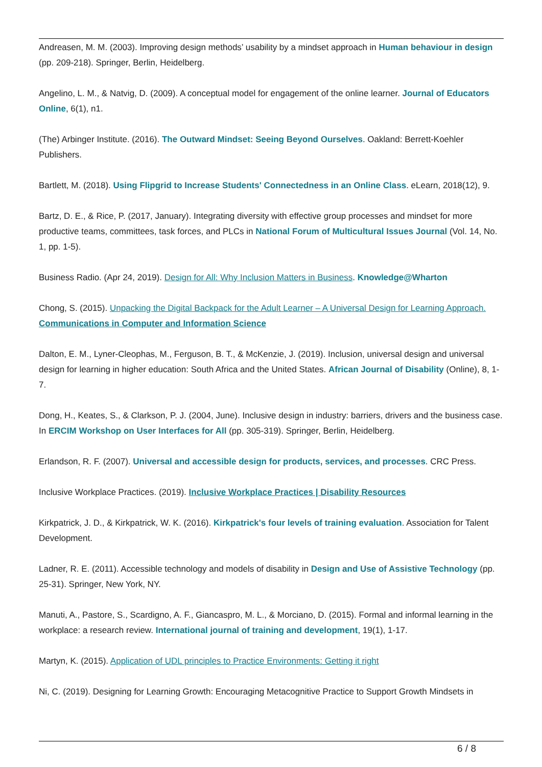Andreasen, M. M. (2003). Improving design methods’ usability by a mindset approach in Human behaviour in design (pp. 209-218). Springer, Berlin, Heidelberg.
Angelino, L. M., & Natvig, D. (2009). A conceptual model for engagement of the online learner. Journal of Educators Online, 6(1), n1.
(The) Arbinger Institute. (2016). The Outward Mindset: Seeing Beyond Ourselves. Oakland: Berrett-Koehler Publishers.
Bartlett, M. (2018). Using Flipgrid to Increase Students' Connectedness in an Online Class. eLearn, 2018(12), 9.
Bartz, D. E., & Rice, P. (2017, January). Integrating diversity with effective group processes and mindset for more productive teams, committees, task forces, and PLCs in National Forum of Multicultural Issues Journal (Vol. 14, No. 1, pp. 1-5).
Business Radio. (Apr 24, 2019). Design for All: Why Inclusion Matters in Business. Knowledge@Wharton
Chong, S. (2015). Unpacking the Digital Backpack for the Adult Learner – A Universal Design for Learning Approach. Communications in Computer and Information Science
Dalton, E. M., Lyner-Cleophas, M., Ferguson, B. T., & McKenzie, J. (2019). Inclusion, universal design and universal design for learning in higher education: South Africa and the United States. African Journal of Disability (Online), 8, 1-7.
Dong, H., Keates, S., & Clarkson, P. J. (2004, June). Inclusive design in industry: barriers, drivers and the business case. In ERCIM Workshop on User Interfaces for All (pp. 305-319). Springer, Berlin, Heidelberg.
Erlandson, R. F. (2007). Universal and accessible design for products, services, and processes. CRC Press.
Inclusive Workplace Practices. (2019). Inclusive Workplace Practices | Disability Resources
Kirkpatrick, J. D., & Kirkpatrick, W. K. (2016). Kirkpatrick's four levels of training evaluation. Association for Talent Development.
Ladner, R. E. (2011). Accessible technology and models of disability in Design and Use of Assistive Technology (pp. 25-31). Springer, New York, NY.
Manuti, A., Pastore, S., Scardigno, A. F., Giancaspro, M. L., & Morciano, D. (2015). Formal and informal learning in the workplace: a research review. International journal of training and development, 19(1), 1-17.
Martyn, K. (2015). Application of UDL principles to Practice Environments: Getting it right
Ni, C. (2019). Designing for Learning Growth: Encouraging Metacognitive Practice to Support Growth Mindsets in
6 / 8